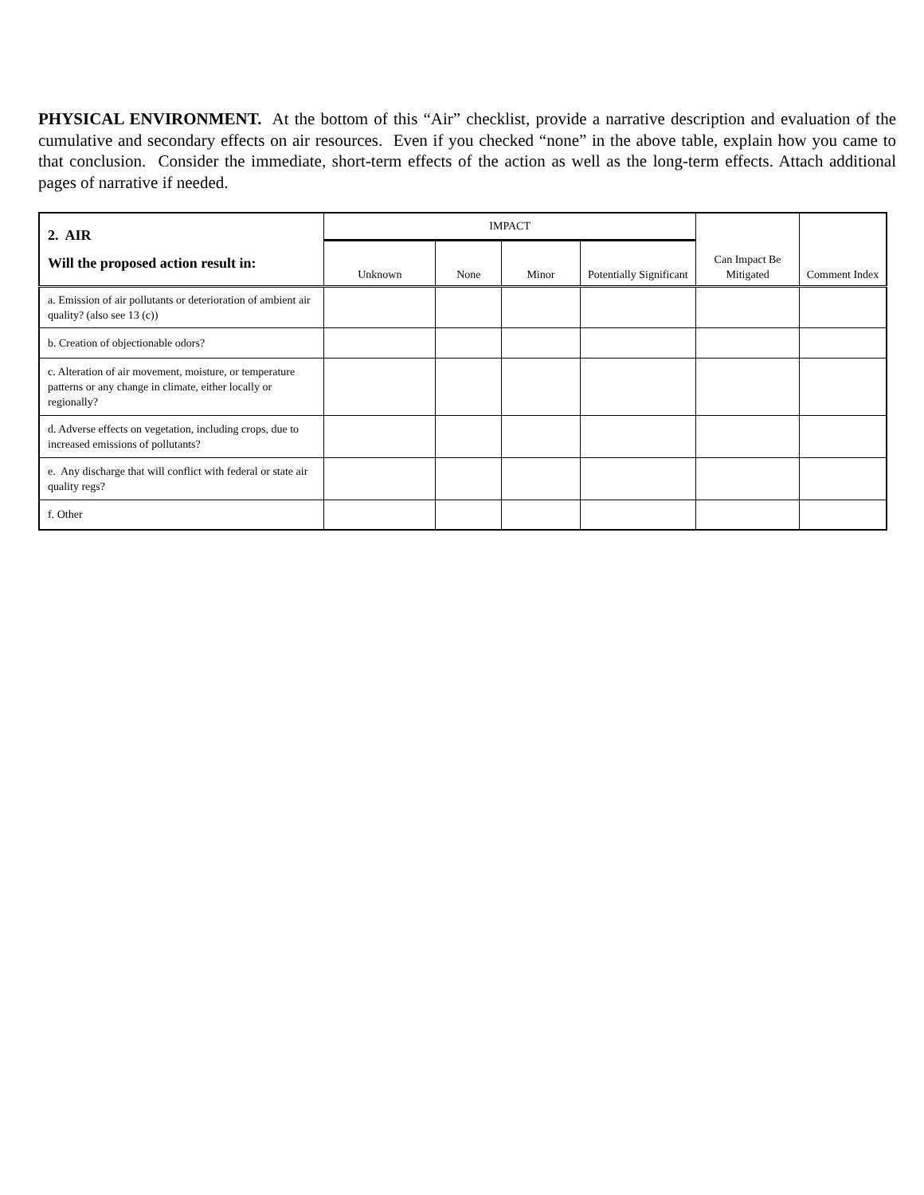PHYSICAL ENVIRONMENT. At the bottom of this “Air” checklist, provide a narrative description and evaluation of the cumulative and secondary effects on air resources. Even if you checked “none” in the above table, explain how you came to that conclusion. Consider the immediate, short-term effects of the action as well as the long-term effects. Attach additional pages of narrative if needed.
| 2. AIR Will the proposed action result in: | IMPACT | | | | Can Impact Be Mitigated | Comment Index |
| --- | --- | --- | --- | --- | --- | --- |
| | Unknown | None | Minor | Potentially Significant | | |
| a. Emission of air pollutants or deterioration of ambient air quality? (also see 13 (c)) | | | | | | |
| b. Creation of objectionable odors? | | | | | | |
| c. Alteration of air movement, moisture, or temperature patterns or any change in climate, either locally or regionally? | | | | | | |
| d. Adverse effects on vegetation, including crops, due to increased emissions of pollutants? | | | | | | |
| e. Any discharge that will conflict with federal or state air quality regs? | | | | | | |
| f. Other | | | | | | |